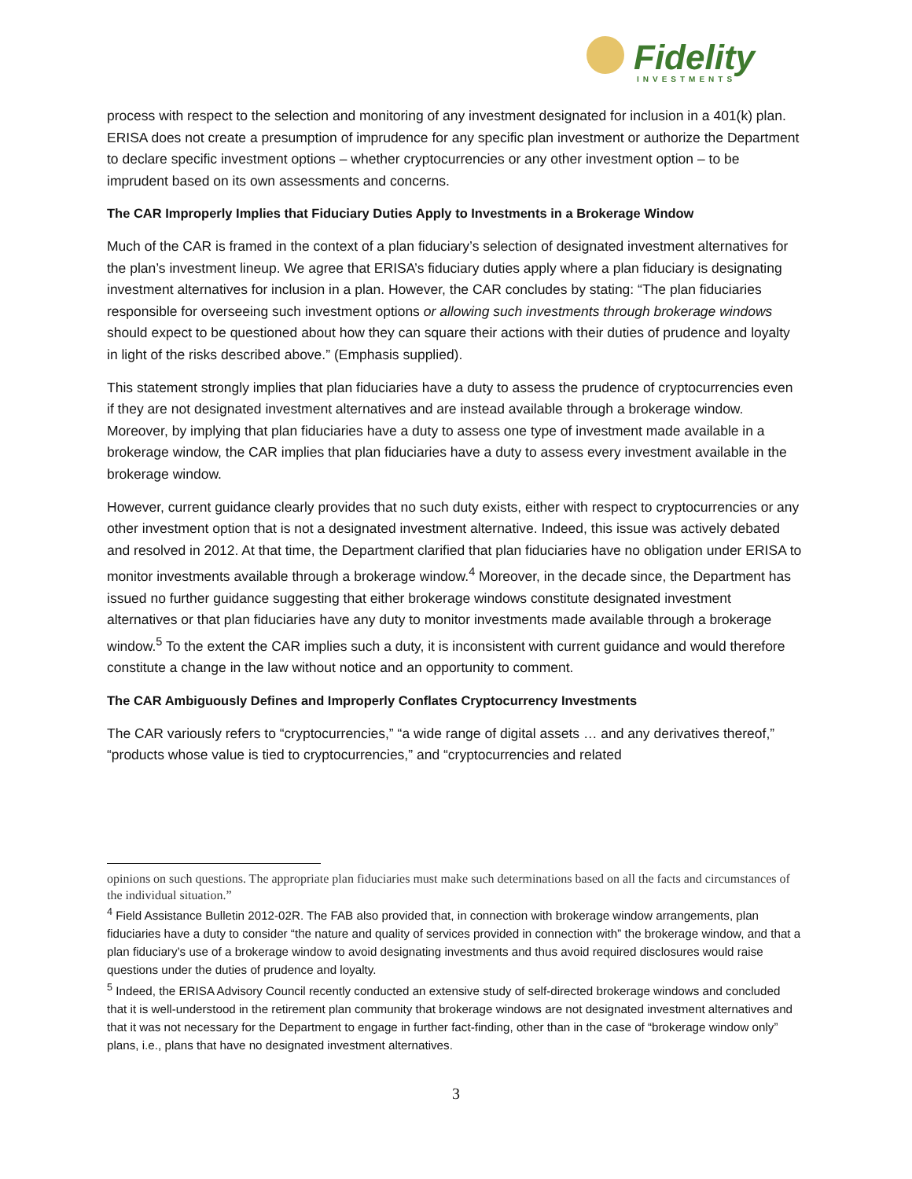Fidelity
INVESTMENTS
process with respect to the selection and monitoring of any investment designated for inclusion in a 401(k) plan. ERISA does not create a presumption of imprudence for any specific plan investment or authorize the Department to declare specific investment options – whether cryptocurrencies or any other investment option – to be imprudent based on its own assessments and concerns.
The CAR Improperly Implies that Fiduciary Duties Apply to Investments in a Brokerage Window
Much of the CAR is framed in the context of a plan fiduciary’s selection of designated investment alternatives for the plan’s investment lineup. We agree that ERISA’s fiduciary duties apply where a plan fiduciary is designating investment alternatives for inclusion in a plan. However, the CAR concludes by stating: “The plan fiduciaries responsible for overseeing such investment options or allowing such investments through brokerage windows should expect to be questioned about how they can square their actions with their duties of prudence and loyalty in light of the risks described above.” (Emphasis supplied).
This statement strongly implies that plan fiduciaries have a duty to assess the prudence of cryptocurrencies even if they are not designated investment alternatives and are instead available through a brokerage window. Moreover, by implying that plan fiduciaries have a duty to assess one type of investment made available in a brokerage window, the CAR implies that plan fiduciaries have a duty to assess every investment available in the brokerage window.
However, current guidance clearly provides that no such duty exists, either with respect to cryptocurrencies or any other investment option that is not a designated investment alternative. Indeed, this issue was actively debated and resolved in 2012. At that time, the Department clarified that plan fiduciaries have no obligation under ERISA to monitor investments available through a brokerage window.<sup>4</sup> Moreover, in the decade since, the Department has issued no further guidance suggesting that either brokerage windows constitute designated investment alternatives or that plan fiduciaries have any duty to monitor investments made available through a brokerage window.<sup>5</sup> To the extent the CAR implies such a duty, it is inconsistent with current guidance and would therefore constitute a change in the law without notice and an opportunity to comment.
The CAR Ambiguously Defines and Improperly Conflates Cryptocurrency Investments
The CAR variously refers to “cryptocurrencies,” “a wide range of digital assets … and any derivatives thereof,” “products whose value is tied to cryptocurrencies,” and “cryptocurrencies and related
opinions on such questions. The appropriate plan fiduciaries must make such determinations based on all the facts and circumstances of the individual situation.”
<sup>4</sup> Field Assistance Bulletin 2012-02R. The FAB also provided that, in connection with brokerage window arrangements, plan fiduciaries have a duty to consider “the nature and quality of services provided in connection with” the brokerage window, and that a plan fiduciary’s use of a brokerage window to avoid designating investments and thus avoid required disclosures would raise questions under the duties of prudence and loyalty.
<sup>5</sup> Indeed, the ERISA Advisory Council recently conducted an extensive study of self-directed brokerage windows and concluded that it is well-understood in the retirement plan community that brokerage windows are not designated investment alternatives and that it was not necessary for the Department to engage in further fact-finding, other than in the case of “brokerage window only” plans, i.e., plans that have no designated investment alternatives.
3